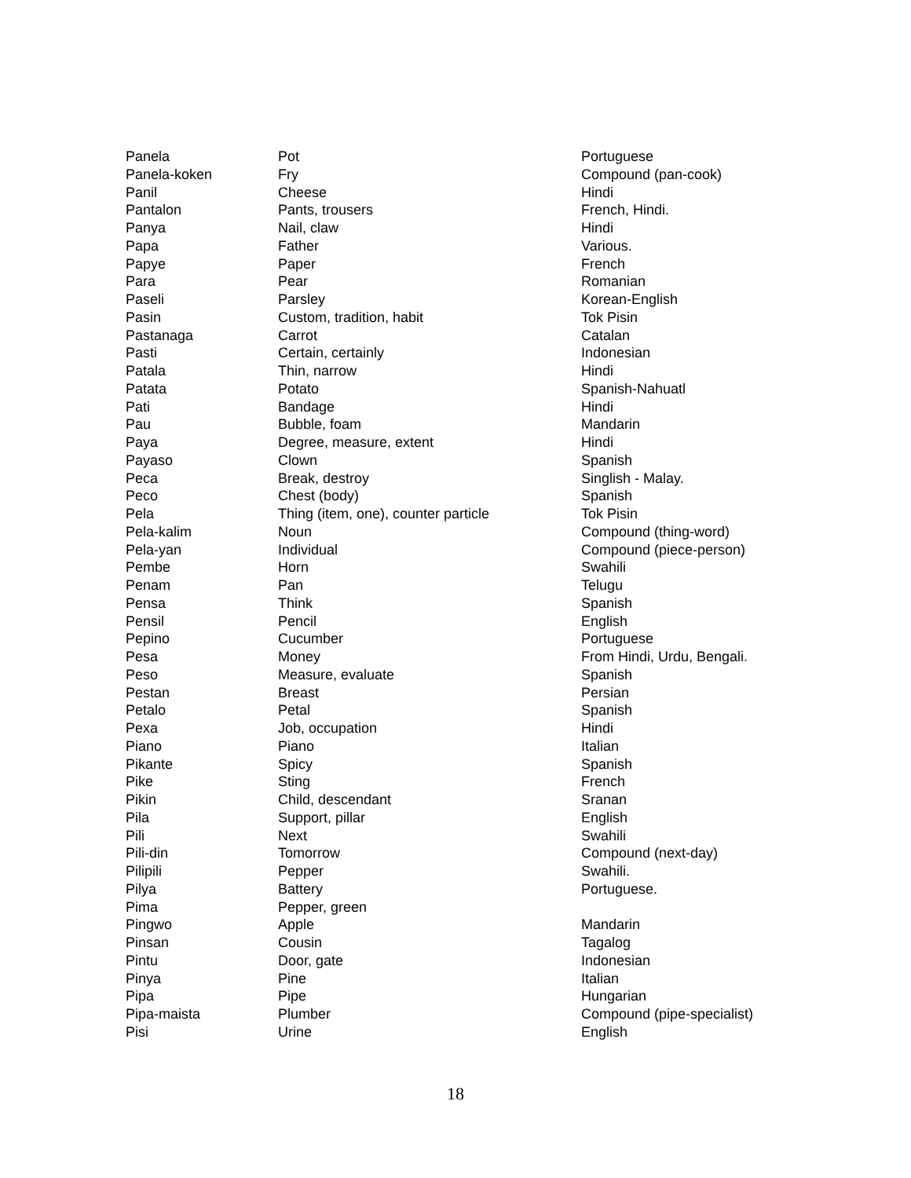| Panela | Pot | Portuguese |
| Panela-koken | Fry | Compound (pan-cook) |
| Panil | Cheese | Hindi |
| Pantalon | Pants, trousers | French, Hindi. |
| Panya | Nail, claw | Hindi |
| Papa | Father | Various. |
| Papye | Paper | French |
| Para | Pear | Romanian |
| Paseli | Parsley | Korean-English |
| Pasin | Custom, tradition, habit | Tok Pisin |
| Pastanaga | Carrot | Catalan |
| Pasti | Certain, certainly | Indonesian |
| Patala | Thin, narrow | Hindi |
| Patata | Potato | Spanish-Nahuatl |
| Pati | Bandage | Hindi |
| Pau | Bubble, foam | Mandarin |
| Paya | Degree, measure, extent | Hindi |
| Payaso | Clown | Spanish |
| Peca | Break, destroy | Singlish - Malay. |
| Peco | Chest (body) | Spanish |
| Pela | Thing (item, one), counter particle | Tok Pisin |
| Pela-kalim | Noun | Compound (thing-word) |
| Pela-yan | Individual | Compound (piece-person) |
| Pembe | Horn | Swahili |
| Penam | Pan | Telugu |
| Pensa | Think | Spanish |
| Pensil | Pencil | English |
| Pepino | Cucumber | Portuguese |
| Pesa | Money | From Hindi, Urdu, Bengali. |
| Peso | Measure, evaluate | Spanish |
| Pestan | Breast | Persian |
| Petalo | Petal | Spanish |
| Pexa | Job, occupation | Hindi |
| Piano | Piano | Italian |
| Pikante | Spicy | Spanish |
| Pike | Sting | French |
| Pikin | Child, descendant | Sranan |
| Pila | Support, pillar | English |
| Pili | Next | Swahili |
| Pili-din | Tomorrow | Compound (next-day) |
| Pilipili | Pepper | Swahili. |
| Pilya | Battery | Portuguese. |
| Pima | Pepper, green | |
| Pingwo | Apple | Mandarin |
| Pinsan | Cousin | Tagalog |
| Pintu | Door, gate | Indonesian |
| Pinya | Pine | Italian |
| Pipa | Pipe | Hungarian |
| Pipa-maista | Plumber | Compound (pipe-specialist) |
| Pisi | Urine | English |
18